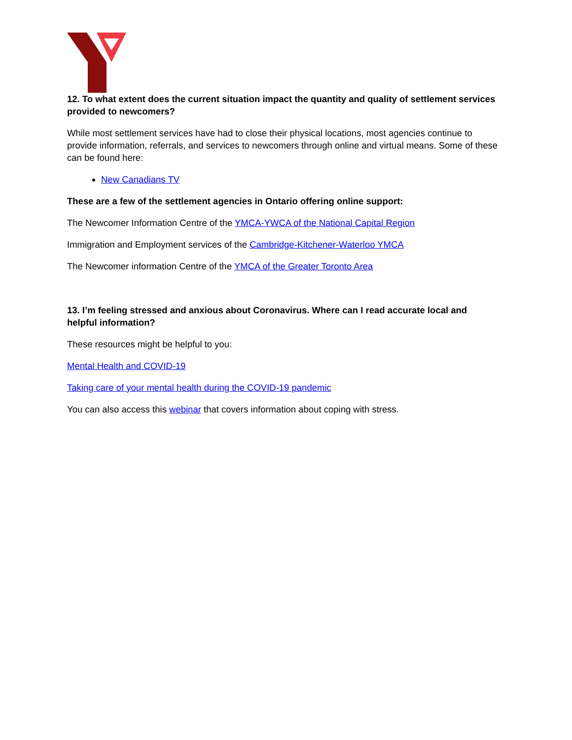12. To what extent does the current situation impact the quantity and quality of settlement services provided to newcomers?
While most settlement services have had to close their physical locations, most agencies continue to provide information, referrals, and services to newcomers through online and virtual means. Some of these can be found here:
New Canadians TV
These are a few of the settlement agencies in Ontario offering online support:
The Newcomer Information Centre of the YMCA-YWCA of the National Capital Region
Immigration and Employment services of the Cambridge-Kitchener-Waterloo YMCA
The Newcomer information Centre of the YMCA of the Greater Toronto Area
13. I’m feeling stressed and anxious about Coronavirus. Where can I read accurate local and helpful information?
These resources might be helpful to you:
Mental Health and COVID-19
Taking care of your mental health during the COVID-19 pandemic
You can also access this webinar that covers information about coping with stress.